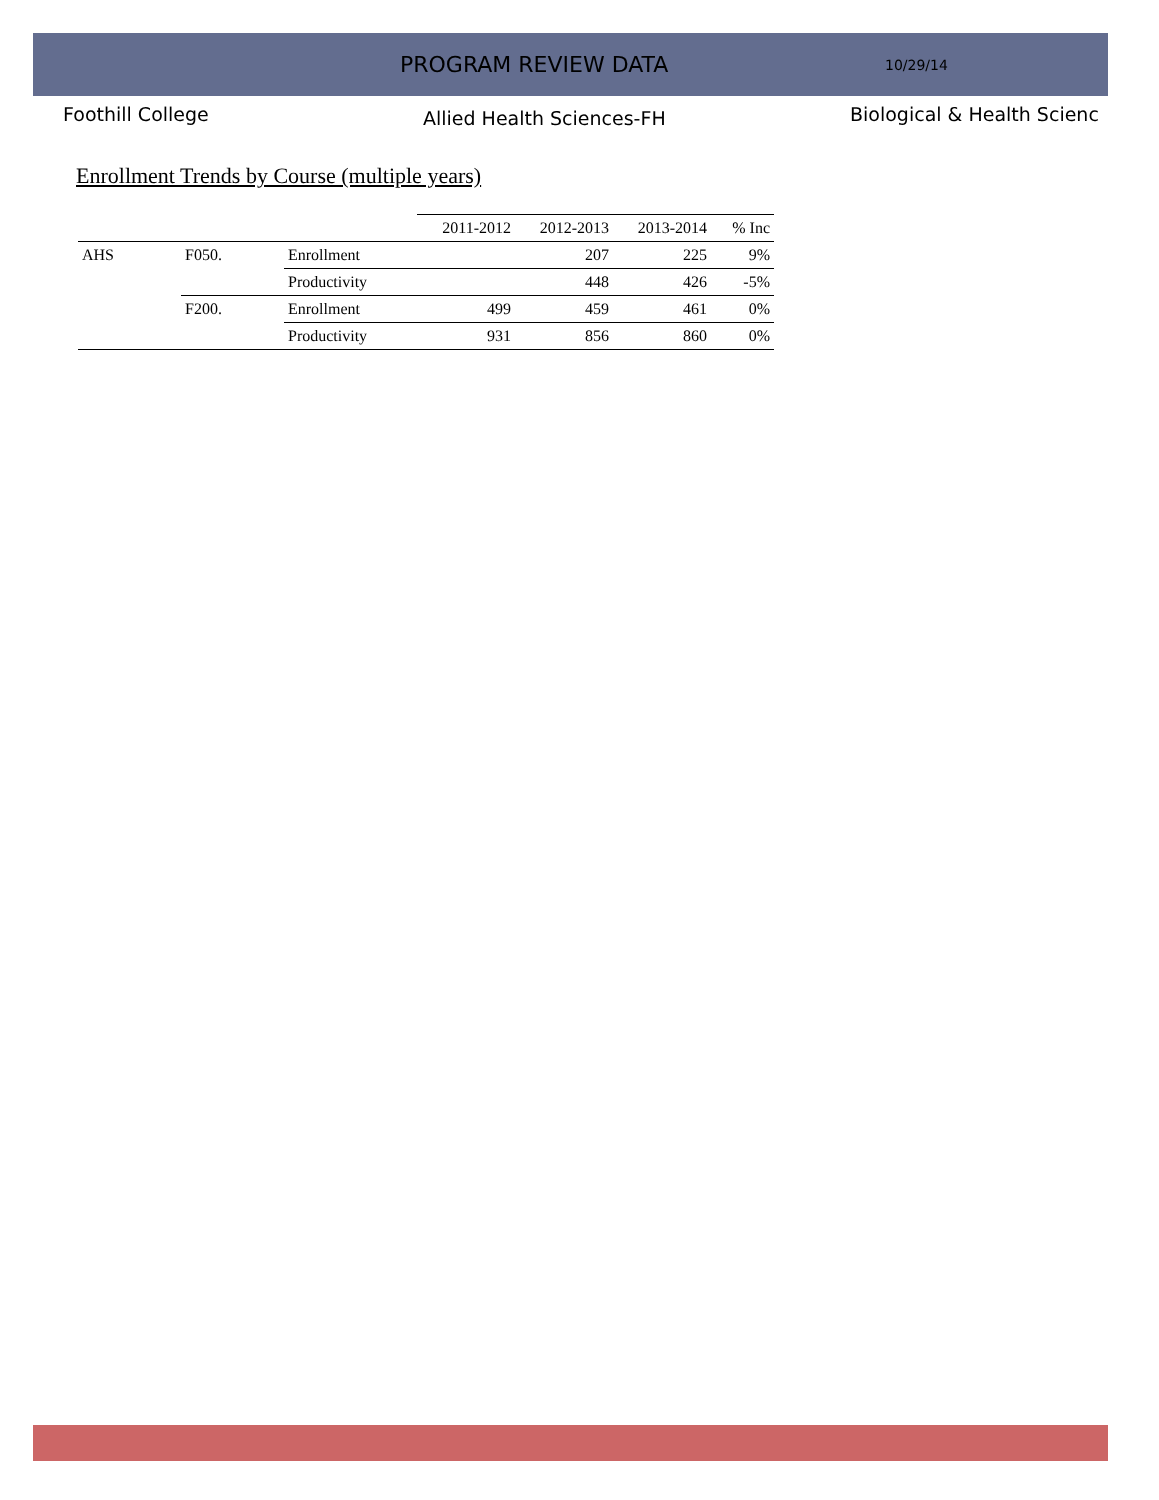PROGRAM REVIEW DATA
10/29/14
Foothill College
Allied Health Sciences-FH
Biological & Health Scienc
Enrollment Trends by Course (multiple years)
| | | | 2011-2012 | 2012-2013 | 2013-2014 | % Inc |
| --- | --- | --- | --- | --- | --- | --- |
| AHS | F050. | Enrollment | | 207 | 225 | 9% |
| | | Productivity | | 448 | 426 | -5% |
| | F200. | Enrollment | 499 | 459 | 461 | 0% |
| | | Productivity | 931 | 856 | 860 | 0% |